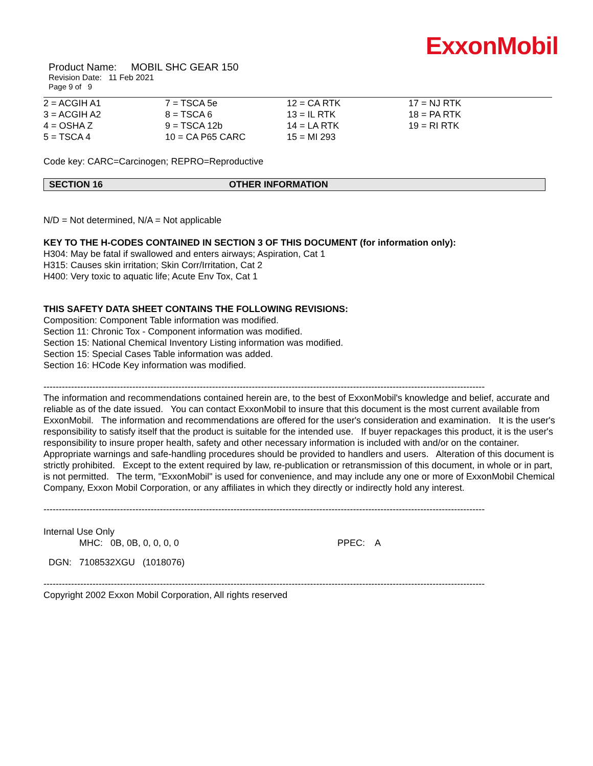ExxonMobil
Product Name: MOBIL SHC GEAR 150
Revision Date: 11 Feb 2021
Page 9 of 9
| 2 = ACGIH A1 | 7 = TSCA 5e | 12 = CA RTK | 17 = NJ RTK |
| 3 = ACGIH A2 | 8 = TSCA 6 | 13 = IL RTK | 18 = PA RTK |
| 4 = OSHA Z | 9 = TSCA 12b | 14 = LA RTK | 19 = RI RTK |
| 5 = TSCA 4 | 10 = CA P65 CARC | 15 = MI 293 | |
Code key: CARC=Carcinogen; REPRO=Reproductive
SECTION 16 OTHER INFORMATION
N/D = Not determined, N/A = Not applicable
KEY TO THE H-CODES CONTAINED IN SECTION 3 OF THIS DOCUMENT (for information only):
H304: May be fatal if swallowed and enters airways; Aspiration, Cat 1
H315: Causes skin irritation; Skin Corr/Irritation, Cat 2
H400: Very toxic to aquatic life; Acute Env Tox, Cat 1
THIS SAFETY DATA SHEET CONTAINS THE FOLLOWING REVISIONS:
Composition: Component Table information was modified.
Section 11: Chronic Tox - Component information was modified.
Section 15: National Chemical Inventory Listing information was modified.
Section 15: Special Cases Table information was added.
Section 16: HCode Key information was modified.
------------------------------------------------------------------------------------------------------------------------------------------------
The information and recommendations contained herein are, to the best of ExxonMobil's knowledge and belief, accurate and reliable as of the date issued. You can contact ExxonMobil to insure that this document is the most current available from ExxonMobil. The information and recommendations are offered for the user's consideration and examination. It is the user's responsibility to satisfy itself that the product is suitable for the intended use. If buyer repackages this product, it is the user's responsibility to insure proper health, safety and other necessary information is included with and/or on the container. Appropriate warnings and safe-handling procedures should be provided to handlers and users. Alteration of this document is strictly prohibited. Except to the extent required by law, re-publication or retransmission of this document, in whole or in part, is not permitted. The term, "ExxonMobil" is used for convenience, and may include any one or more of ExxonMobil Chemical Company, Exxon Mobil Corporation, or any affiliates in which they directly or indirectly hold any interest.
------------------------------------------------------------------------------------------------------------------------------------------------
Internal Use Only
MHC: 0B, 0B, 0, 0, 0, 0 PPEC: A
DGN: 7108532XGU (1018076)
------------------------------------------------------------------------------------------------------------------------------------------------
Copyright 2002 Exxon Mobil Corporation, All rights reserved